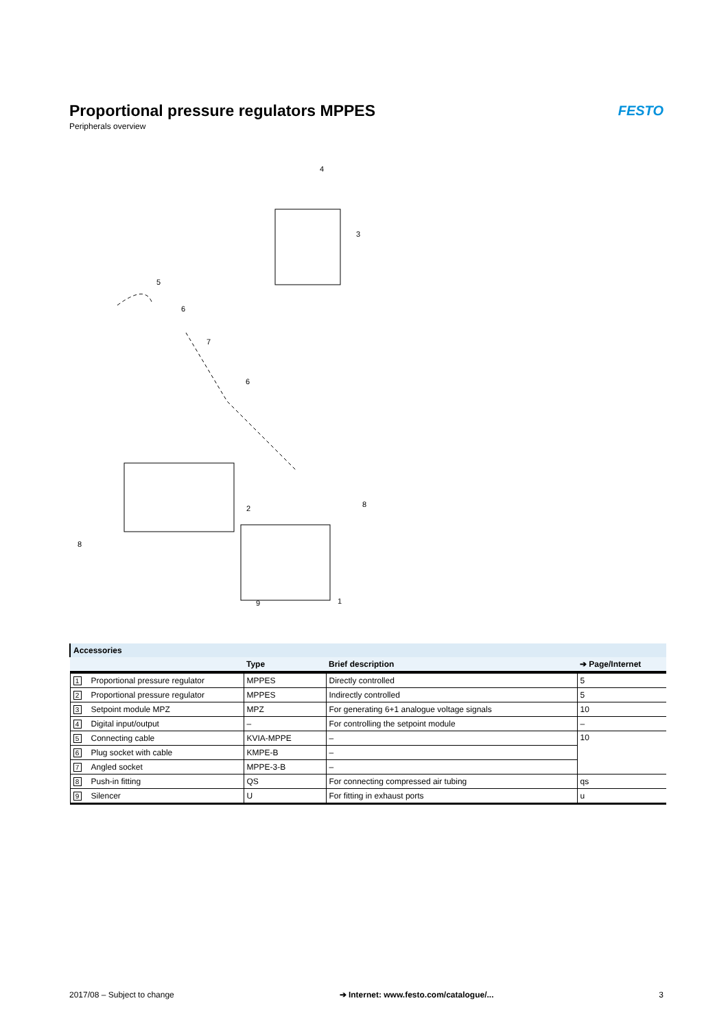Proportional pressure regulators MPPES
Peripherals overview
FESTO
4
3
5
6
7
6
2
8
8
9
1
| Accessories | | | |
| --- | --- | --- | --- |
| | Type | Brief description | ➔ Page/Internet |
| 1 Proportional pressure regulator | MPPES | Directly controlled | 5 |
| 2 Proportional pressure regulator | MPPES | Indirectly controlled | 5 |
| 3 Setpoint module MPZ | MPZ | For generating 6+1 analogue voltage signals | 10 |
| 4 Digital input/output | – | For controlling the setpoint module | – |
| 5 Connecting cable | KVIA-MPPE | – | 10 |
| 6 Plug socket with cable | KMPE-B | – | |
| 7 Angled socket | MPPE-3-B | – | |
| 8 Push-in fitting | QS | For connecting compressed air tubing | qs |
| 9 Silencer | U | For fitting in exhaust ports | u |
2017/08 – Subject to change ➔ Internet: www.festo.com/catalogue/... 3